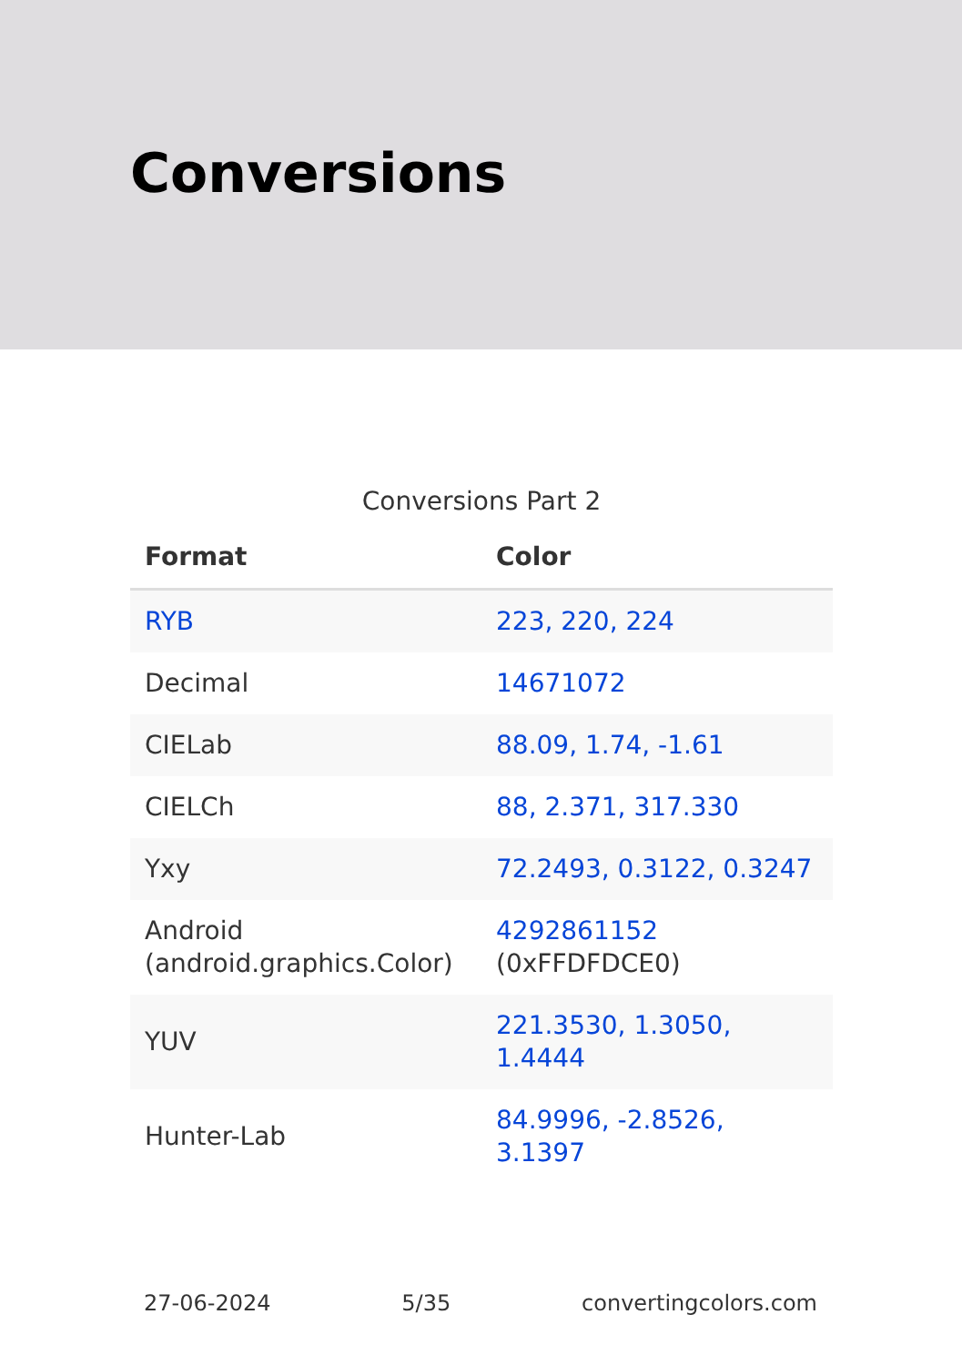Conversions
Conversions Part 2
| Format | Color |
| --- | --- |
| RYB | 223, 220, 224 |
| Decimal | 14671072 |
| CIELab | 88.09, 1.74, -1.61 |
| CIELCh | 88, 2.371, 317.330 |
| Yxy | 72.2493, 0.3122, 0.3247 |
| Android (android.graphics.Color) | 4292861152 (0xFFDFDCE0) |
| YUV | 221.3530, 1.3050, 1.4444 |
| Hunter-Lab | 84.9996, -2.8526, 3.1397 |
27-06-2024 5/35 convertingcolors.com